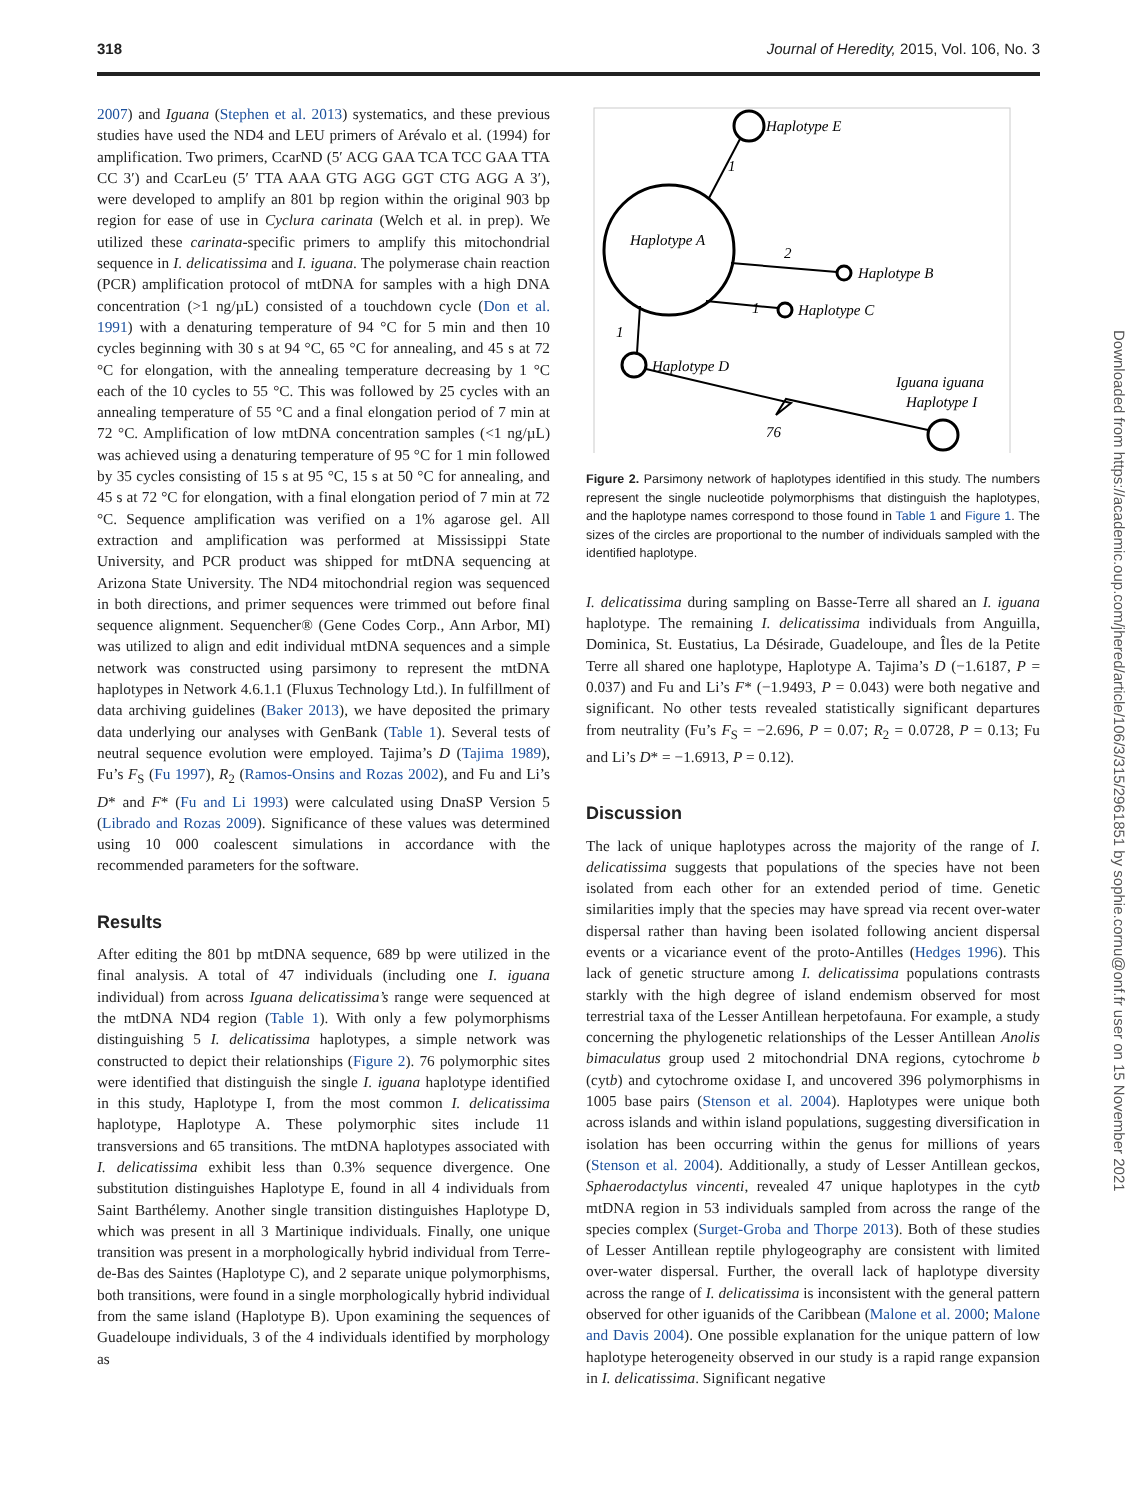318 Journal of Heredity, 2015, Vol. 106, No. 3
2007) and Iguana (Stephen et al. 2013) systematics, and these previous studies have used the ND4 and LEU primers of Arévalo et al. (1994) for amplification. Two primers, CcarND (5′ ACG GAA TCA TCC GAA TTA CC 3′) and CcarLeu (5′ TTA AAA GTG AGG GGT CTG AGG A 3′), were developed to amplify an 801 bp region within the original 903 bp region for ease of use in Cyclura carinata (Welch et al. in prep). We utilized these carinata-specific primers to amplify this mitochondrial sequence in I. delicatissima and I. iguana. The polymerase chain reaction (PCR) amplification protocol of mtDNA for samples with a high DNA concentration (>1 ng/µL) consisted of a touchdown cycle (Don et al. 1991) with a denaturing temperature of 94 °C for 5 min and then 10 cycles beginning with 30 s at 94 °C, 65 °C for annealing, and 45 s at 72 °C for elongation, with the annealing temperature decreasing by 1 °C each of the 10 cycles to 55 °C. This was followed by 25 cycles with an annealing temperature of 55 °C and a final elongation period of 7 min at 72 °C. Amplification of low mtDNA concentration samples (<1 ng/µL) was achieved using a denaturing temperature of 95 °C for 1 min followed by 35 cycles consisting of 15 s at 95 °C, 15 s at 50 °C for annealing, and 45 s at 72 °C for elongation, with a final elongation period of 7 min at 72 °C. Sequence amplification was verified on a 1% agarose gel. All extraction and amplification was performed at Mississippi State University, and PCR product was shipped for mtDNA sequencing at Arizona State University. The ND4 mitochondrial region was sequenced in both directions, and primer sequences were trimmed out before final sequence alignment. Sequencher® (Gene Codes Corp., Ann Arbor, MI) was utilized to align and edit individual mtDNA sequences and a simple network was constructed using parsimony to represent the mtDNA haplotypes in Network 4.6.1.1 (Fluxus Technology Ltd.). In fulfillment of data archiving guidelines (Baker 2013), we have deposited the primary data underlying our analyses with GenBank (Table 1). Several tests of neutral sequence evolution were employed. Tajima’s D (Tajima 1989), Fu’s F<sub>S</sub> (Fu 1997), R<sub>2</sub> (Ramos-Onsins and Rozas 2002), and Fu and Li’s D* and F* (Fu and Li 1993) were calculated using DnaSP Version 5 (Librado and Rozas 2009). Significance of these values was determined using 10 000 coalescent simulations in accordance with the recommended parameters for the software.
Results
After editing the 801 bp mtDNA sequence, 689 bp were utilized in the final analysis. A total of 47 individuals (including one I. iguana individual) from across Iguana delicatissima’s range were sequenced at the mtDNA ND4 region (Table 1). With only a few polymorphisms distinguishing 5 I. delicatissima haplotypes, a simple network was constructed to depict their relationships (Figure 2). 76 polymorphic sites were identified that distinguish the single I. iguana haplotype identified in this study, Haplotype I, from the most common I. delicatissima haplotype, Haplotype A. These polymorphic sites include 11 transversions and 65 transitions. The mtDNA haplotypes associated with I. delicatissima exhibit less than 0.3% sequence divergence. One substitution distinguishes Haplotype E, found in all 4 individuals from Saint Barthélemy. Another single transition distinguishes Haplotype D, which was present in all 3 Martinique individuals. Finally, one unique transition was present in a morphologically hybrid individual from Terre-de-Bas des Saintes (Haplotype C), and 2 separate unique polymorphisms, both transitions, were found in a single morphologically hybrid individual from the same island (Haplotype B). Upon examining the sequences of Guadeloupe individuals, 3 of the 4 individuals identified by morphology as
Haplotype E
Haplotype A
Haplotype B
Haplotype C
Haplotype D
Iguana iguana
Haplotype I
1
2
1
1
76
Figure 2. Parsimony network of haplotypes identified in this study. The numbers represent the single nucleotide polymorphisms that distinguish the haplotypes, and the haplotype names correspond to those found in Table 1 and Figure 1. The sizes of the circles are proportional to the number of individuals sampled with the identified haplotype.
I. delicatissima during sampling on Basse-Terre all shared an I. iguana haplotype. The remaining I. delicatissima individuals from Anguilla, Dominica, St. Eustatius, La Désirade, Guadeloupe, and Îles de la Petite Terre all shared one haplotype, Haplotype A. Tajima’s D (−1.6187, P = 0.037) and Fu and Li’s F* (−1.9493, P = 0.043) were both negative and significant. No other tests revealed statistically significant departures from neutrality (Fu’s F<sub>S</sub> = −2.696, P = 0.07; R<sub>2</sub> = 0.0728, P = 0.13; Fu and Li’s D* = −1.6913, P = 0.12).
Discussion
The lack of unique haplotypes across the majority of the range of I. delicatissima suggests that populations of the species have not been isolated from each other for an extended period of time. Genetic similarities imply that the species may have spread via recent over-water dispersal rather than having been isolated following ancient dispersal events or a vicariance event of the proto-Antilles (Hedges 1996). This lack of genetic structure among I. delicatissima populations contrasts starkly with the high degree of island endemism observed for most terrestrial taxa of the Lesser Antillean herpetofauna. For example, a study concerning the phylogenetic relationships of the Lesser Antillean Anolis bimaculatus group used 2 mitochondrial DNA regions, cytochrome b (cytb) and cytochrome oxidase I, and uncovered 396 polymorphisms in 1005 base pairs (Stenson et al. 2004). Haplotypes were unique both across islands and within island populations, suggesting diversification in isolation has been occurring within the genus for millions of years (Stenson et al. 2004). Additionally, a study of Lesser Antillean geckos, Sphaerodactylus vincenti, revealed 47 unique haplotypes in the cytb mtDNA region in 53 individuals sampled from across the range of the species complex (Surget-Groba and Thorpe 2013). Both of these studies of Lesser Antillean reptile phylogeography are consistent with limited over-water dispersal. Further, the overall lack of haplotype diversity across the range of I. delicatissima is inconsistent with the general pattern observed for other iguanids of the Caribbean (Malone et al. 2000; Malone and Davis 2004). One possible explanation for the unique pattern of low haplotype heterogeneity observed in our study is a rapid range expansion in I. delicatissima. Significant negative
Downloaded from https://academic.oup.com/jhered/article/106/3/315/2961851 by sophie.cornu@onf.fr user on 15 November 2021